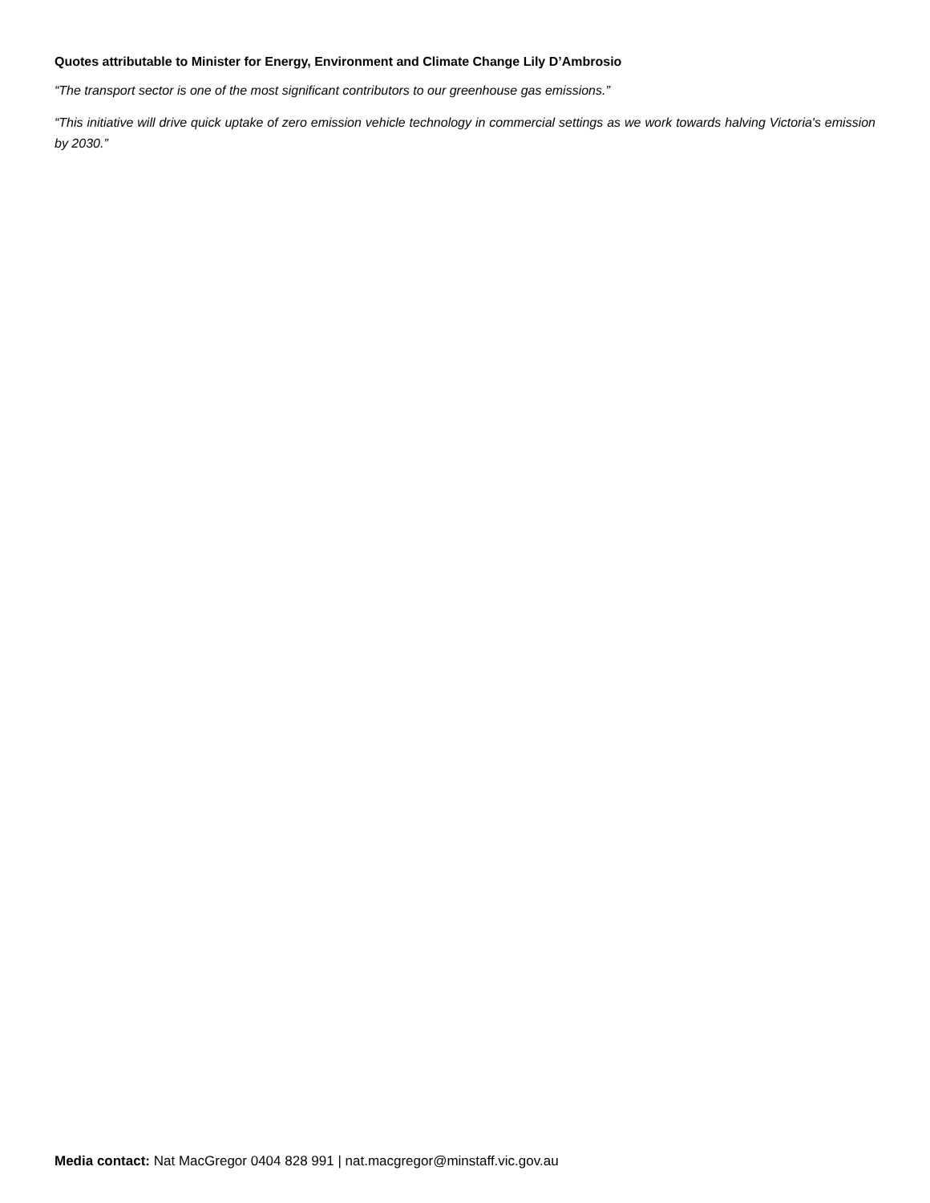Quotes attributable to Minister for Energy, Environment and Climate Change Lily D’Ambrosio
“The transport sector is one of the most significant contributors to our greenhouse gas emissions.”
“This initiative will drive quick uptake of zero emission vehicle technology in commercial settings as we work towards halving Victoria's emission by 2030.”
Media contact: Nat MacGregor 0404 828 991 | nat.macgregor@minstaff.vic.gov.au